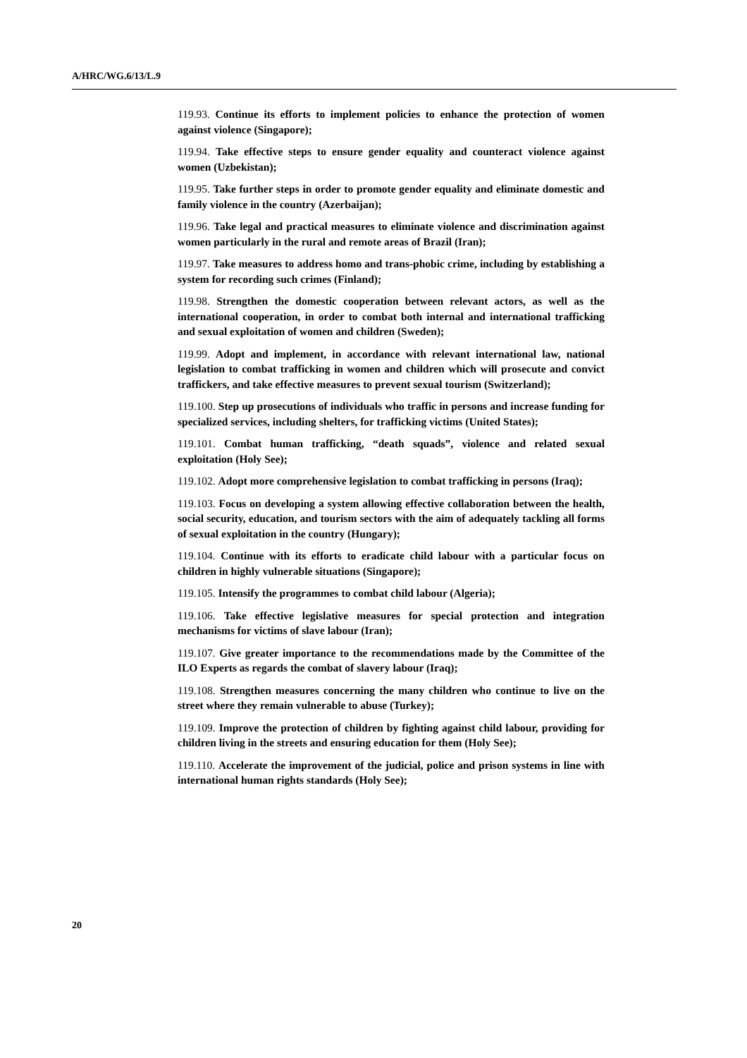A/HRC/WG.6/13/L.9
119.93. Continue its efforts to implement policies to enhance the protection of women against violence (Singapore);
119.94. Take effective steps to ensure gender equality and counteract violence against women (Uzbekistan);
119.95. Take further steps in order to promote gender equality and eliminate domestic and family violence in the country (Azerbaijan);
119.96. Take legal and practical measures to eliminate violence and discrimination against women particularly in the rural and remote areas of Brazil (Iran);
119.97. Take measures to address homo and trans-phobic crime, including by establishing a system for recording such crimes (Finland);
119.98. Strengthen the domestic cooperation between relevant actors, as well as the international cooperation, in order to combat both internal and international trafficking and sexual exploitation of women and children (Sweden);
119.99. Adopt and implement, in accordance with relevant international law, national legislation to combat trafficking in women and children which will prosecute and convict traffickers, and take effective measures to prevent sexual tourism (Switzerland);
119.100. Step up prosecutions of individuals who traffic in persons and increase funding for specialized services, including shelters, for trafficking victims (United States);
119.101. Combat human trafficking, “death squads”, violence and related sexual exploitation (Holy See);
119.102. Adopt more comprehensive legislation to combat trafficking in persons (Iraq);
119.103. Focus on developing a system allowing effective collaboration between the health, social security, education, and tourism sectors with the aim of adequately tackling all forms of sexual exploitation in the country (Hungary);
119.104. Continue with its efforts to eradicate child labour with a particular focus on children in highly vulnerable situations (Singapore);
119.105. Intensify the programmes to combat child labour (Algeria);
119.106. Take effective legislative measures for special protection and integration mechanisms for victims of slave labour (Iran);
119.107. Give greater importance to the recommendations made by the Committee of the ILO Experts as regards the combat of slavery labour (Iraq);
119.108. Strengthen measures concerning the many children who continue to live on the street where they remain vulnerable to abuse (Turkey);
119.109. Improve the protection of children by fighting against child labour, providing for children living in the streets and ensuring education for them (Holy See);
119.110. Accelerate the improvement of the judicial, police and prison systems in line with international human rights standards (Holy See);
20